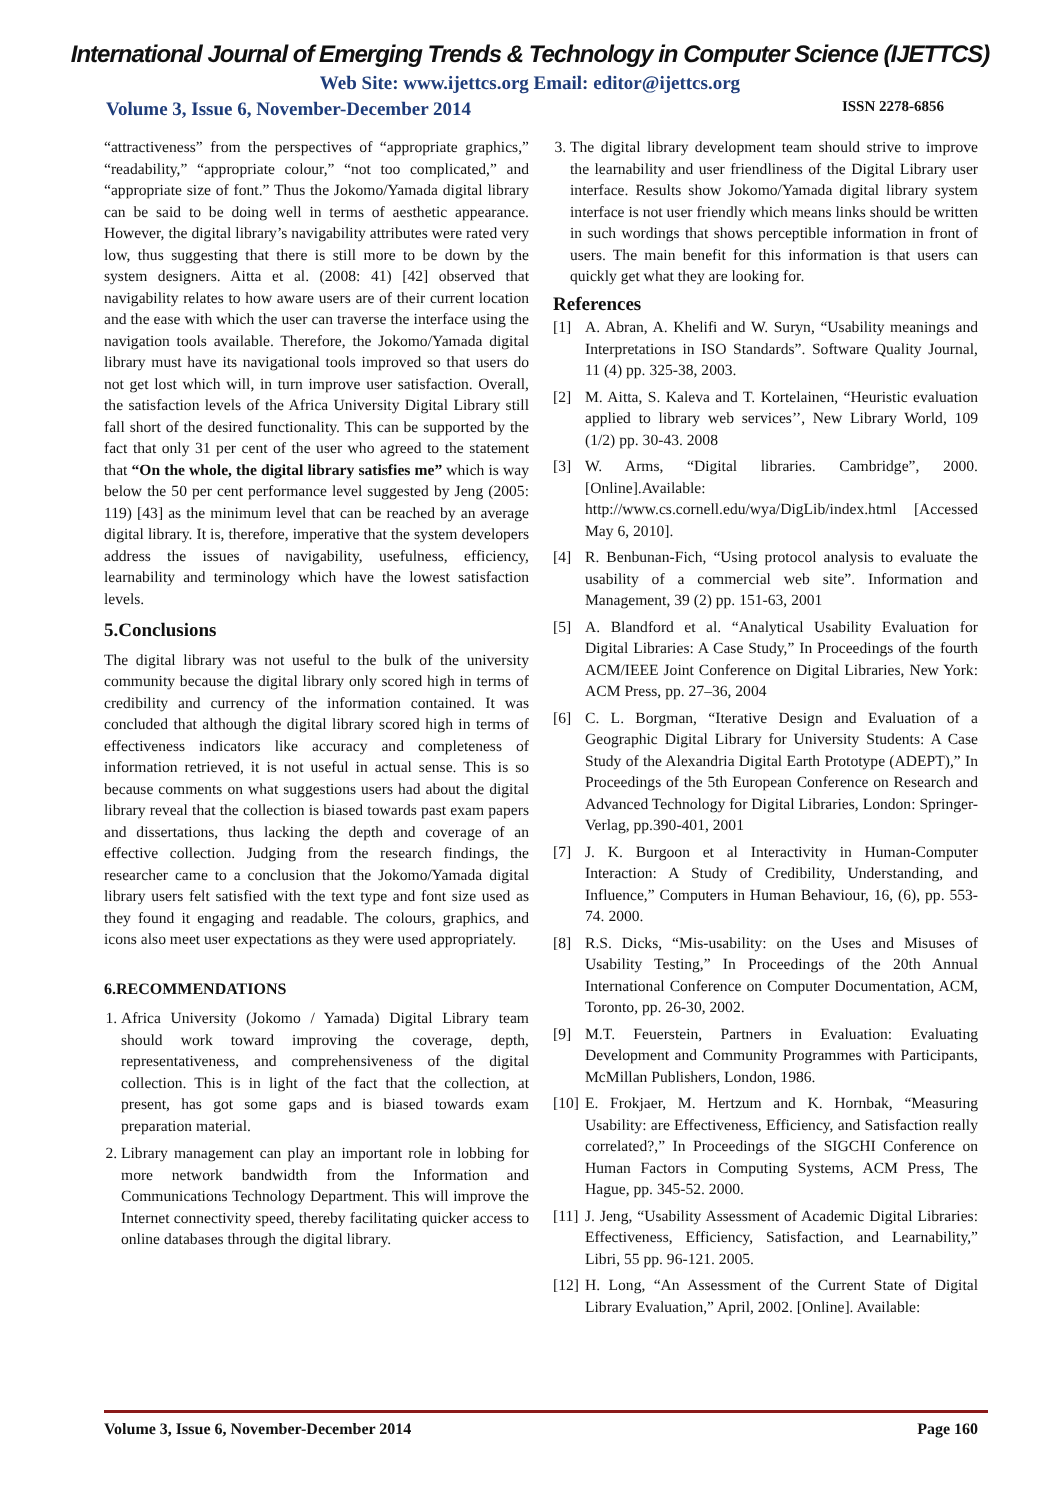International Journal of Emerging Trends & Technology in Computer Science (IJETTCS)
Web Site: www.ijettcs.org Email: editor@ijettcs.org
Volume 3, Issue 6, November-December 2014 ISSN 2278-6856
“attractiveness” from the perspectives of “appropriate graphics,” “readability,” “appropriate colour,” “not too complicated,” and “appropriate size of font.” Thus the Jokomo/Yamada digital library can be said to be doing well in terms of aesthetic appearance. However, the digital library’s navigability attributes were rated very low, thus suggesting that there is still more to be down by the system designers. Aitta et al. (2008: 41) [42] observed that navigability relates to how aware users are of their current location and the ease with which the user can traverse the interface using the navigation tools available. Therefore, the Jokomo/Yamada digital library must have its navigational tools improved so that users do not get lost which will, in turn improve user satisfaction. Overall, the satisfaction levels of the Africa University Digital Library still fall short of the desired functionality. This can be supported by the fact that only 31 per cent of the user who agreed to the statement that “On the whole, the digital library satisfies me” which is way below the 50 per cent performance level suggested by Jeng (2005: 119) [43] as the minimum level that can be reached by an average digital library. It is, therefore, imperative that the system developers address the issues of navigability, usefulness, efficiency, learnability and terminology which have the lowest satisfaction levels.
5.Conclusions
The digital library was not useful to the bulk of the university community because the digital library only scored high in terms of credibility and currency of the information contained. It was concluded that although the digital library scored high in terms of effectiveness indicators like accuracy and completeness of information retrieved, it is not useful in actual sense. This is so because comments on what suggestions users had about the digital library reveal that the collection is biased towards past exam papers and dissertations, thus lacking the depth and coverage of an effective collection. Judging from the research findings, the researcher came to a conclusion that the Jokomo/Yamada digital library users felt satisfied with the text type and font size used as they found it engaging and readable. The colours, graphics, and icons also meet user expectations as they were used appropriately.
6.RECOMMENDATIONS
1. Africa University (Jokomo / Yamada) Digital Library team should work toward improving the coverage, depth, representativeness, and comprehensiveness of the digital collection. This is in light of the fact that the collection, at present, has got some gaps and is biased towards exam preparation material.
2. Library management can play an important role in lobbing for more network bandwidth from the Information and Communications Technology Department. This will improve the Internet connectivity speed, thereby facilitating quicker access to online databases through the digital library.
3. The digital library development team should strive to improve the learnability and user friendliness of the Digital Library user interface. Results show Jokomo/Yamada digital library system interface is not user friendly which means links should be written in such wordings that shows perceptible information in front of users. The main benefit for this information is that users can quickly get what they are looking for.
References
[1] A. Abran, A. Khelifi and W. Suryn, “Usability meanings and Interpretations in ISO Standards”. Software Quality Journal, 11 (4) pp. 325-38, 2003.
[2] M. Aitta, S. Kaleva and T. Kortelainen, “Heuristic evaluation applied to library web services’’, New Library World, 109 (1/2) pp. 30-43. 2008
[3] W. Arms, “Digital libraries. Cambridge”, 2000. [Online].Available: http://www.cs.cornell.edu/wya/DigLib/index.html [Accessed May 6, 2010].
[4] R. Benbunan-Fich, “Using protocol analysis to evaluate the usability of a commercial web site”. Information and Management, 39 (2) pp. 151-63, 2001
[5] A. Blandford et al. “Analytical Usability Evaluation for Digital Libraries: A Case Study,” In Proceedings of the fourth ACM/IEEE Joint Conference on Digital Libraries, New York: ACM Press, pp. 27–36, 2004
[6] C. L. Borgman, “Iterative Design and Evaluation of a Geographic Digital Library for University Students: A Case Study of the Alexandria Digital Earth Prototype (ADEPT),” In Proceedings of the 5th European Conference on Research and Advanced Technology for Digital Libraries, London: Springer- Verlag, pp.390-401, 2001
[7] J. K. Burgoon et al Interactivity in Human-Computer Interaction: A Study of Credibility, Understanding, and Influence,” Computers in Human Behaviour, 16, (6), pp. 553-74. 2000.
[8] R.S. Dicks, “Mis-usability: on the Uses and Misuses of Usability Testing,” In Proceedings of the 20th Annual International Conference on Computer Documentation, ACM, Toronto, pp. 26-30, 2002.
[9] M.T. Feuerstein, Partners in Evaluation: Evaluating Development and Community Programmes with Participants, McMillan Publishers, London, 1986.
[10] E. Frokjaer, M. Hertzum and K. Hornbak, “Measuring Usability: are Effectiveness, Efficiency, and Satisfaction really correlated?,” In Proceedings of the SIGCHI Conference on Human Factors in Computing Systems, ACM Press, The Hague, pp. 345-52. 2000.
[11] J. Jeng, “Usability Assessment of Academic Digital Libraries: Effectiveness, Efficiency, Satisfaction, and Learnability,” Libri, 55 pp. 96-121. 2005.
[12] H. Long, “An Assessment of the Current State of Digital Library Evaluation,” April, 2002. [Online]. Available:
Volume 3, Issue 6, November-December 2014 Page 160